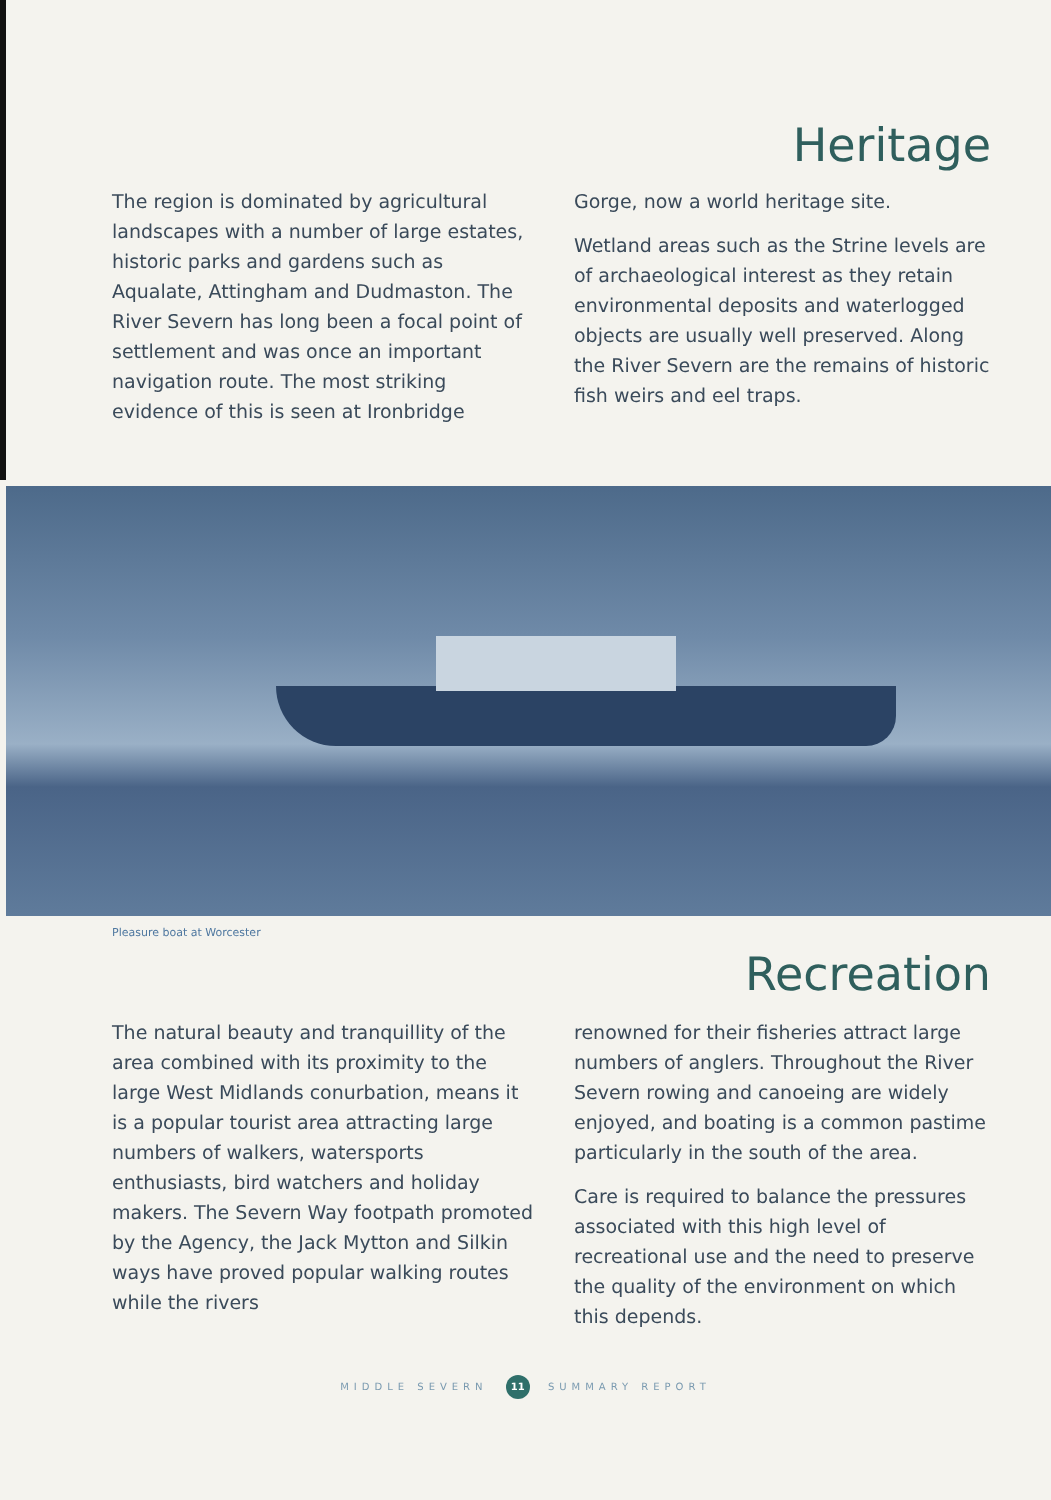Heritage
The region is dominated by agricultural landscapes with a number of large estates, historic parks and gardens such as Aqualate, Attingham and Dudmaston. The River Severn has long been a focal point of settlement and was once an important navigation route. The most striking evidence of this is seen at Ironbridge
Gorge, now a world heritage site.
Wetland areas such as the Strine levels are of archaeological interest as they retain environmental deposits and waterlogged objects are usually well preserved. Along the River Severn are the remains of historic fish weirs and eel traps.
Pleasure boat at Worcester
Recreation
The natural beauty and tranquillity of the area combined with its proximity to the large West Midlands conurbation, means it is a popular tourist area attracting large numbers of walkers, watersports enthusiasts, bird watchers and holiday makers. The Severn Way footpath promoted by the Agency, the Jack Mytton and Silkin ways have proved popular walking routes while the rivers
renowned for their fisheries attract large numbers of anglers. Throughout the River Severn rowing and canoeing are widely enjoyed, and boating is a common pastime particularly in the south of the area.
Care is required to balance the pressures associated with this high level of recreational use and the need to preserve the quality of the environment on which this depends.
MIDDLE SEVERN 11 SUMMARY REPORT